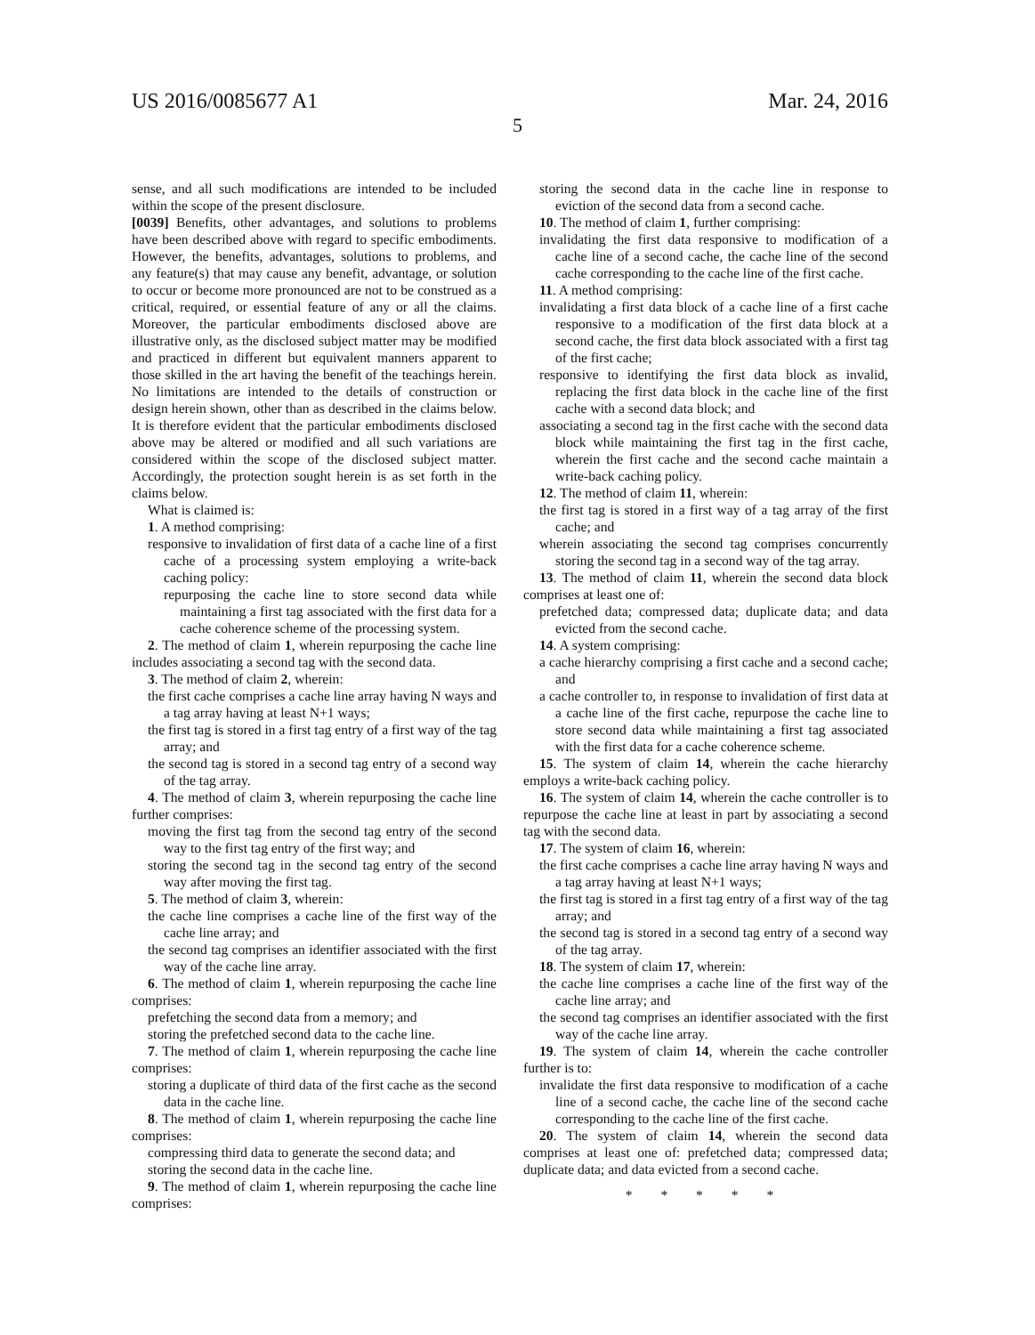US 2016/0085677 A1 Mar. 24, 2016
5
sense, and all such modifications are intended to be included within the scope of the present disclosure.
[0039] Benefits, other advantages, and solutions to problems have been described above with regard to specific embodiments. However, the benefits, advantages, solutions to problems, and any feature(s) that may cause any benefit, advantage, or solution to occur or become more pronounced are not to be construed as a critical, required, or essential feature of any or all the claims. Moreover, the particular embodiments disclosed above are illustrative only, as the disclosed subject matter may be modified and practiced in different but equivalent manners apparent to those skilled in the art having the benefit of the teachings herein. No limitations are intended to the details of construction or design herein shown, other than as described in the claims below. It is therefore evident that the particular embodiments disclosed above may be altered or modified and all such variations are considered within the scope of the disclosed subject matter. Accordingly, the protection sought herein is as set forth in the claims below.
What is claimed is:
1. A method comprising:
responsive to invalidation of first data of a cache line of a first cache of a processing system employing a write-back caching policy:
repurposing the cache line to store second data while maintaining a first tag associated with the first data for a cache coherence scheme of the processing system.
2. The method of claim 1, wherein repurposing the cache line includes associating a second tag with the second data.
3. The method of claim 2, wherein:
the first cache comprises a cache line array having N ways and a tag array having at least N+1 ways;
the first tag is stored in a first tag entry of a first way of the tag array; and
the second tag is stored in a second tag entry of a second way of the tag array.
4. The method of claim 3, wherein repurposing the cache line further comprises:
moving the first tag from the second tag entry of the second way to the first tag entry of the first way; and
storing the second tag in the second tag entry of the second way after moving the first tag.
5. The method of claim 3, wherein:
the cache line comprises a cache line of the first way of the cache line array; and
the second tag comprises an identifier associated with the first way of the cache line array.
6. The method of claim 1, wherein repurposing the cache line comprises:
prefetching the second data from a memory; and
storing the prefetched second data to the cache line.
7. The method of claim 1, wherein repurposing the cache line comprises:
storing a duplicate of third data of the first cache as the second data in the cache line.
8. The method of claim 1, wherein repurposing the cache line comprises:
compressing third data to generate the second data; and
storing the second data in the cache line.
9. The method of claim 1, wherein repurposing the cache line comprises:
storing the second data in the cache line in response to eviction of the second data from a second cache.
10. The method of claim 1, further comprising:
invalidating the first data responsive to modification of a cache line of a second cache, the cache line of the second cache corresponding to the cache line of the first cache.
11. A method comprising:
invalidating a first data block of a cache line of a first cache responsive to a modification of the first data block at a second cache, the first data block associated with a first tag of the first cache;
responsive to identifying the first data block as invalid, replacing the first data block in the cache line of the first cache with a second data block; and
associating a second tag in the first cache with the second data block while maintaining the first tag in the first cache, wherein the first cache and the second cache maintain a write-back caching policy.
12. The method of claim 11, wherein:
the first tag is stored in a first way of a tag array of the first cache; and
wherein associating the second tag comprises concurrently storing the second tag in a second way of the tag array.
13. The method of claim 11, wherein the second data block comprises at least one of:
prefetched data; compressed data; duplicate data; and data evicted from the second cache.
14. A system comprising:
a cache hierarchy comprising a first cache and a second cache; and
a cache controller to, in response to invalidation of first data at a cache line of the first cache, repurpose the cache line to store second data while maintaining a first tag associated with the first data for a cache coherence scheme.
15. The system of claim 14, wherein the cache hierarchy employs a write-back caching policy.
16. The system of claim 14, wherein the cache controller is to repurpose the cache line at least in part by associating a second tag with the second data.
17. The system of claim 16, wherein:
the first cache comprises a cache line array having N ways and a tag array having at least N+1 ways;
the first tag is stored in a first tag entry of a first way of the tag array; and
the second tag is stored in a second tag entry of a second way of the tag array.
18. The system of claim 17, wherein:
the cache line comprises a cache line of the first way of the cache line array; and
the second tag comprises an identifier associated with the first way of the cache line array.
19. The system of claim 14, wherein the cache controller further is to:
invalidate the first data responsive to modification of a cache line of a second cache, the cache line of the second cache corresponding to the cache line of the first cache.
20. The system of claim 14, wherein the second data comprises at least one of: prefetched data; compressed data; duplicate data; and data evicted from a second cache.
* * * * *